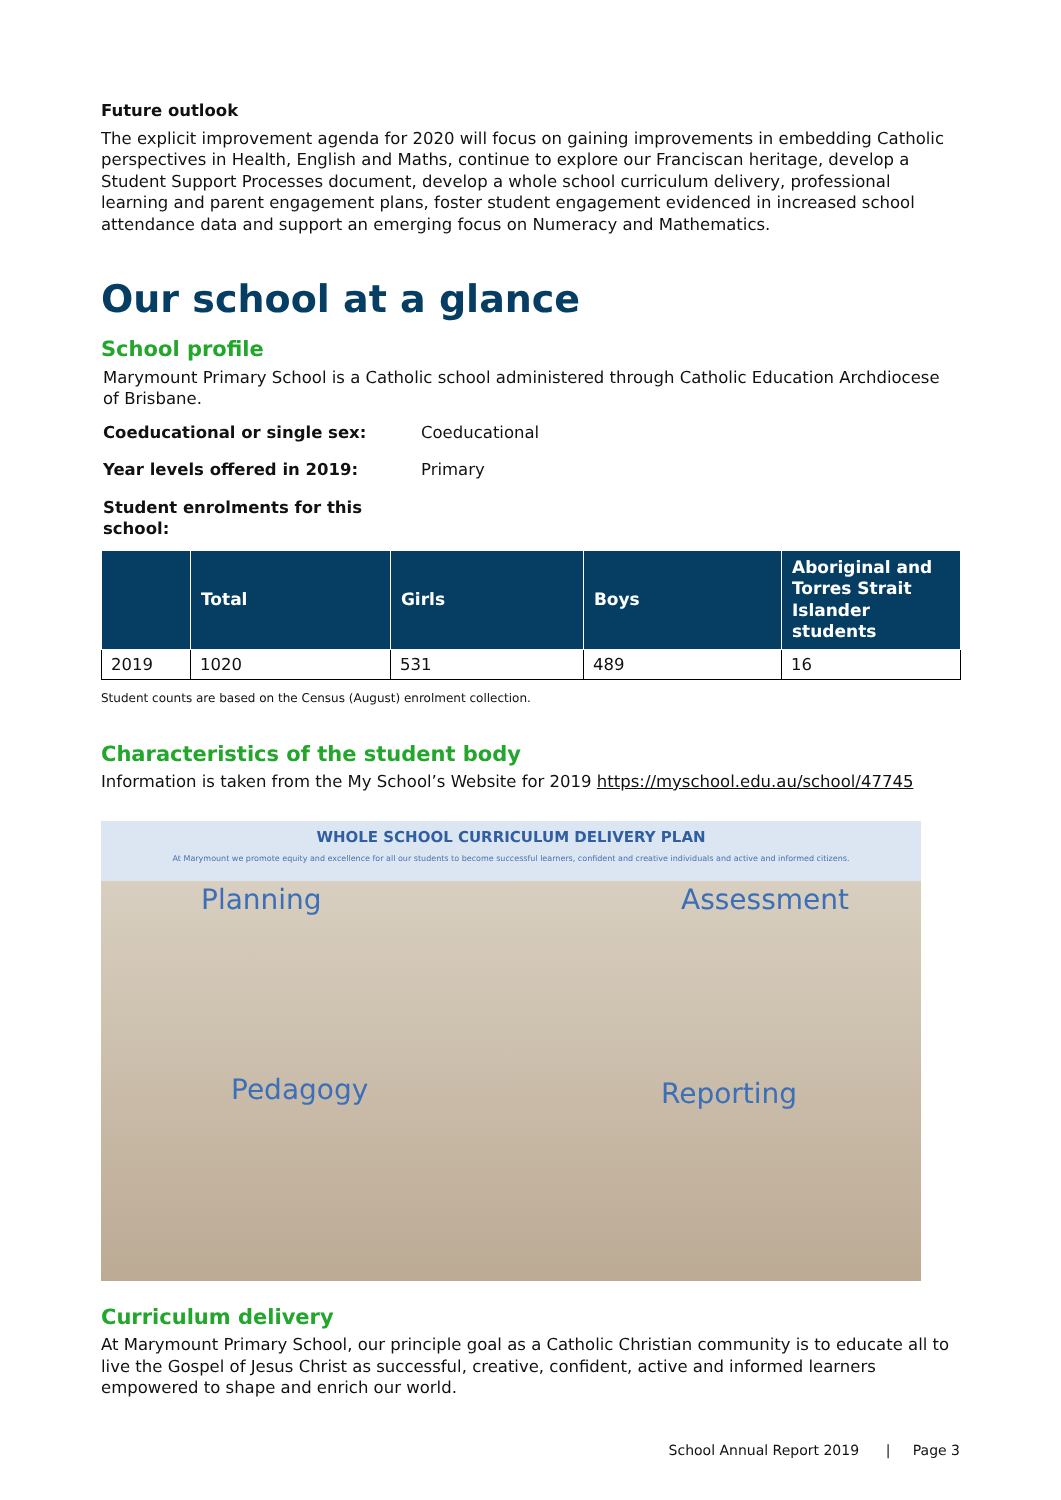Future outlook
The explicit improvement agenda for 2020 will focus on gaining improvements in embedding Catholic perspectives in Health, English and Maths, continue to explore our Franciscan heritage, develop a Student Support Processes document, develop a whole school curriculum delivery, professional learning and parent engagement plans, foster student engagement evidenced in increased school attendance data and support an emerging focus on Numeracy and Mathematics.
Our school at a glance
School profile
Marymount Primary School is a Catholic school administered through Catholic Education Archdiocese
of Brisbane.
Coeducational or single sex: Coeducational
Year levels offered in 2019: Primary
Student enrolments for this school:
| | Total | Girls | Boys | Aboriginal and Torres Strait Islander students |
| --- | --- | --- | --- | --- |
| 2019 | 1020 | 531 | 489 | 16 |
Student counts are based on the Census (August) enrolment collection.
Characteristics of the student body
Information is taken from the My School’s Website for 2019 https://myschool.edu.au/school/47745
WHOLE SCHOOL CURRICULUM DELIVERY PLAN
At Marymount we promote equity and excellence for all our students to become successful learners, confident and creative individuals and active and informed citizens.
Planning Assessment
Pedagogy Reporting
Curriculum delivery
At Marymount Primary School, our principle goal as a Catholic Christian community is to educate all to live the Gospel of Jesus Christ as successful, creative, confident, active and informed learners empowered to shape and enrich our world.
School Annual Report 2019 | Page 3